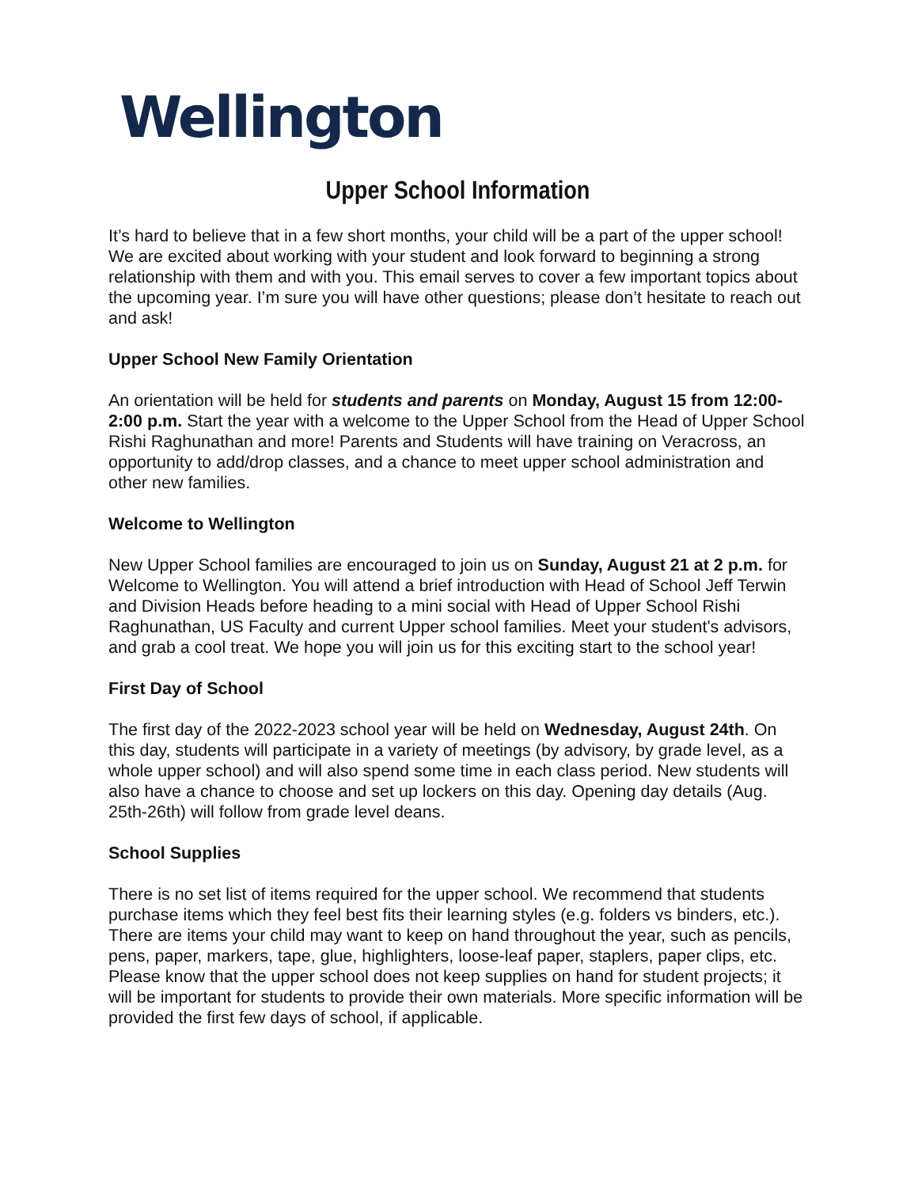Wellington
Upper School Information
It’s hard to believe that in a few short months, your child will be a part of the upper school! We are excited about working with your student and look forward to beginning a strong relationship with them and with you. This email serves to cover a few important topics about the upcoming year. I’m sure you will have other questions; please don’t hesitate to reach out and ask!
Upper School New Family Orientation
An orientation will be held for students and parents on Monday, August 15 from 12:00-2:00 p.m. Start the year with a welcome to the Upper School from the Head of Upper School Rishi Raghunathan and more! Parents and Students will have training on Veracross, an opportunity to add/drop classes, and a chance to meet upper school administration and other new families.
Welcome to Wellington
New Upper School families are encouraged to join us on Sunday, August 21 at 2 p.m. for Welcome to Wellington. You will attend a brief introduction with Head of School Jeff Terwin and Division Heads before heading to a mini social with Head of Upper School Rishi Raghunathan, US Faculty and current Upper school families. Meet your student's advisors, and grab a cool treat. We hope you will join us for this exciting start to the school year!
First Day of School
The first day of the 2022-2023 school year will be held on Wednesday, August 24th. On this day, students will participate in a variety of meetings (by advisory, by grade level, as a whole upper school) and will also spend some time in each class period. New students will also have a chance to choose and set up lockers on this day. Opening day details (Aug. 25th-26th) will follow from grade level deans.
School Supplies
There is no set list of items required for the upper school. We recommend that students purchase items which they feel best fits their learning styles (e.g. folders vs binders, etc.). There are items your child may want to keep on hand throughout the year, such as pencils, pens, paper, markers, tape, glue, highlighters, loose-leaf paper, staplers, paper clips, etc. Please know that the upper school does not keep supplies on hand for student projects; it will be important for students to provide their own materials. More specific information will be provided the first few days of school, if applicable.